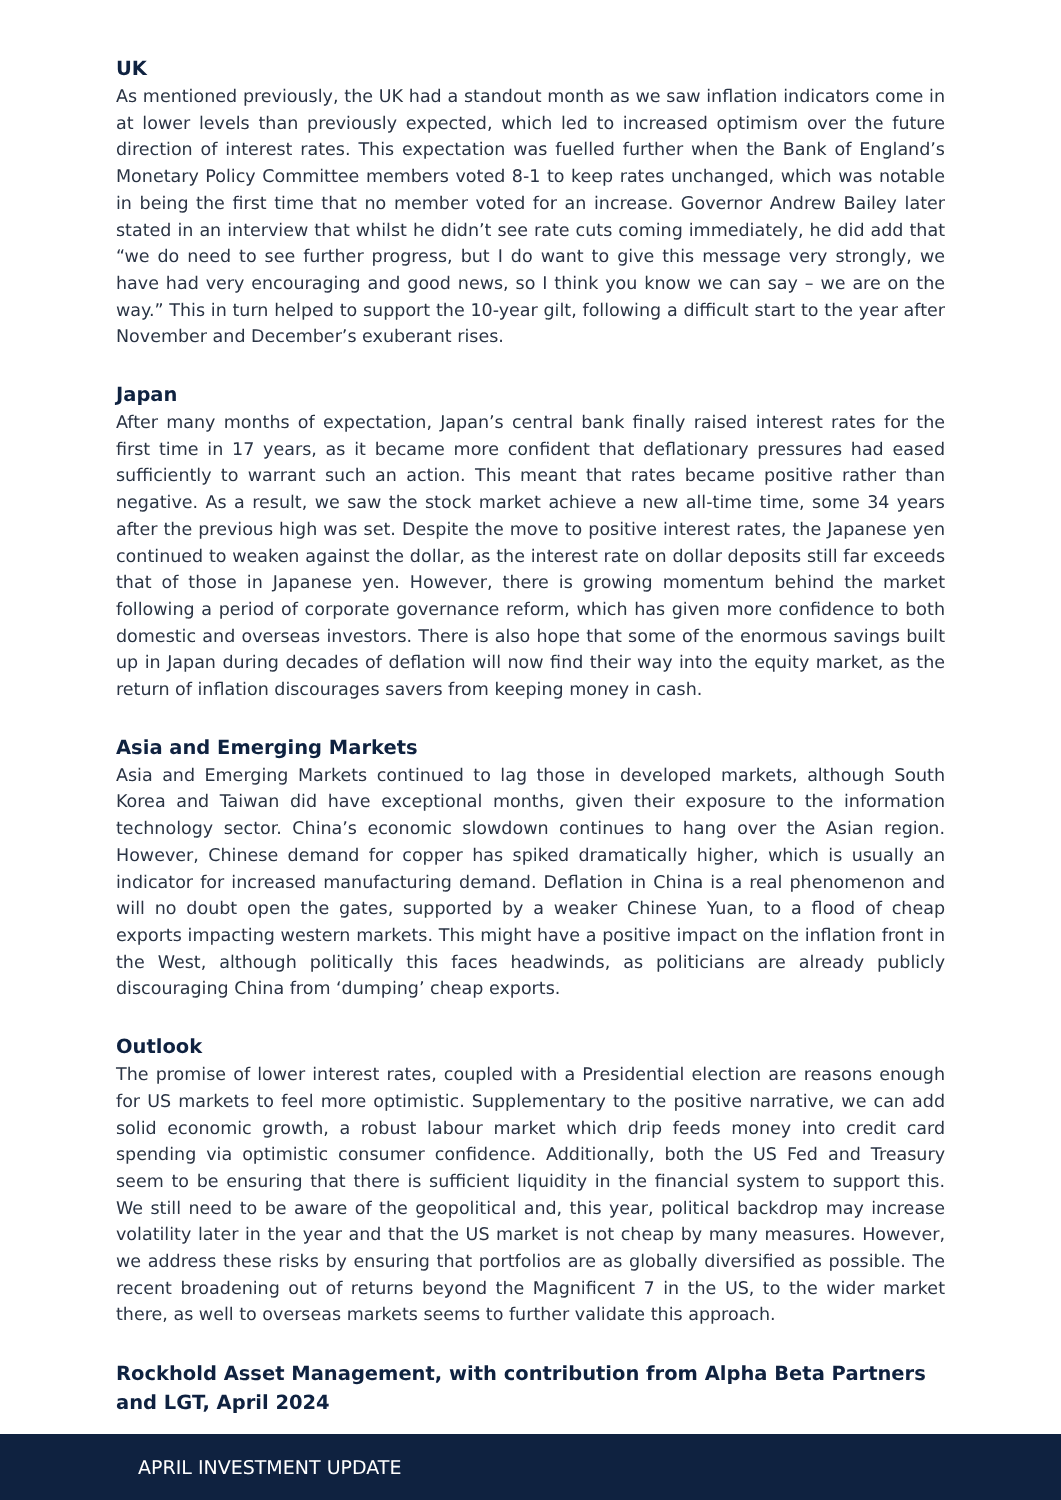UK
As mentioned previously, the UK had a standout month as we saw inflation indicators come in at lower levels than previously expected, which led to increased optimism over the future direction of interest rates. This expectation was fuelled further when the Bank of England’s Monetary Policy Committee members voted 8-1 to keep rates unchanged, which was notable in being the first time that no member voted for an increase. Governor Andrew Bailey later stated in an interview that whilst he didn’t see rate cuts coming immediately, he did add that “we do need to see further progress, but I do want to give this message very strongly, we have had very encouraging and good news, so I think you know we can say – we are on the way.” This in turn helped to support the 10-year gilt, following a difficult start to the year after November and December’s exuberant rises.
Japan
After many months of expectation, Japan’s central bank finally raised interest rates for the first time in 17 years, as it became more confident that deflationary pressures had eased sufficiently to warrant such an action. This meant that rates became positive rather than negative. As a result, we saw the stock market achieve a new all-time time, some 34 years after the previous high was set. Despite the move to positive interest rates, the Japanese yen continued to weaken against the dollar, as the interest rate on dollar deposits still far exceeds that of those in Japanese yen. However, there is growing momentum behind the market following a period of corporate governance reform, which has given more confidence to both domestic and overseas investors. There is also hope that some of the enormous savings built up in Japan during decades of deflation will now find their way into the equity market, as the return of inflation discourages savers from keeping money in cash.
Asia and Emerging Markets
Asia and Emerging Markets continued to lag those in developed markets, although South Korea and Taiwan did have exceptional months, given their exposure to the information technology sector. China’s economic slowdown continues to hang over the Asian region. However, Chinese demand for copper has spiked dramatically higher, which is usually an indicator for increased manufacturing demand. Deflation in China is a real phenomenon and will no doubt open the gates, supported by a weaker Chinese Yuan, to a flood of cheap exports impacting western markets. This might have a positive impact on the inflation front in the West, although politically this faces headwinds, as politicians are already publicly discouraging China from ‘dumping’ cheap exports.
Outlook
The promise of lower interest rates, coupled with a Presidential election are reasons enough for US markets to feel more optimistic. Supplementary to the positive narrative, we can add solid economic growth, a robust labour market which drip feeds money into credit card spending via optimistic consumer confidence. Additionally, both the US Fed and Treasury seem to be ensuring that there is sufficient liquidity in the financial system to support this. We still need to be aware of the geopolitical and, this year, political backdrop may increase volatility later in the year and that the US market is not cheap by many measures. However, we address these risks by ensuring that portfolios are as globally diversified as possible. The recent broadening out of returns beyond the Magnificent 7 in the US, to the wider market there, as well to overseas markets seems to further validate this approach.
Rockhold Asset Management, with contribution from Alpha Beta Partners and LGT, April 2024
APRIL INVESTMENT UPDATE